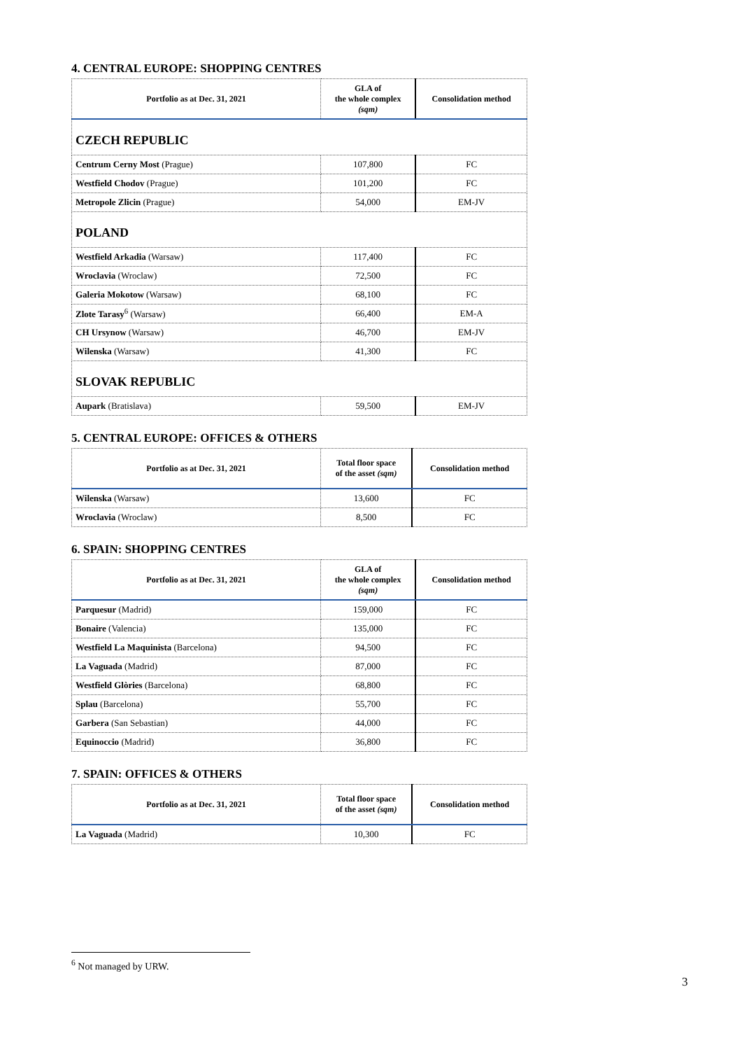4. CENTRAL EUROPE: SHOPPING CENTRES
| Portfolio as at Dec. 31, 2021 | GLA of the whole complex (sqm) | Consolidation method |
| --- | --- | --- |
| CZECH REPUBLIC | | |
| Centrum Cerny Most (Prague) | 107,800 | FC |
| Westfield Chodov (Prague) | 101,200 | FC |
| Metropole Zlicin (Prague) | 54,000 | EM-JV |
| POLAND | | |
| Westfield Arkadia (Warsaw) | 117,400 | FC |
| Wroclavia (Wroclaw) | 72,500 | FC |
| Galeria Mokotow (Warsaw) | 68,100 | FC |
| Zlote Tarasy<sup>6</sup> (Warsaw) | 66,400 | EM-A |
| CH Ursynow (Warsaw) | 46,700 | EM-JV |
| Wilenska (Warsaw) | 41,300 | FC |
| SLOVAK REPUBLIC | | |
| Aupark (Bratislava) | 59,500 | EM-JV |
5. CENTRAL EUROPE: OFFICES & OTHERS
| Portfolio as at Dec. 31, 2021 | Total floor space of the asset (sqm) | Consolidation method |
| --- | --- | --- |
| Wilenska (Warsaw) | 13,600 | FC |
| Wroclavia (Wroclaw) | 8,500 | FC |
6. SPAIN: SHOPPING CENTRES
| Portfolio as at Dec. 31, 2021 | GLA of the whole complex (sqm) | Consolidation method |
| --- | --- | --- |
| Parquesur (Madrid) | 159,000 | FC |
| Bonaire (Valencia) | 135,000 | FC |
| Westfield La Maquinista (Barcelona) | 94,500 | FC |
| La Vaguada (Madrid) | 87,000 | FC |
| Westfield Glòries (Barcelona) | 68,800 | FC |
| Splau (Barcelona) | 55,700 | FC |
| Garbera (San Sebastian) | 44,000 | FC |
| Equinoccio (Madrid) | 36,800 | FC |
7. SPAIN: OFFICES & OTHERS
| Portfolio as at Dec. 31, 2021 | Total floor space of the asset (sqm) | Consolidation method |
| --- | --- | --- |
| La Vaguada (Madrid) | 10,300 | FC |
<sup>6</sup> Not managed by URW.
3